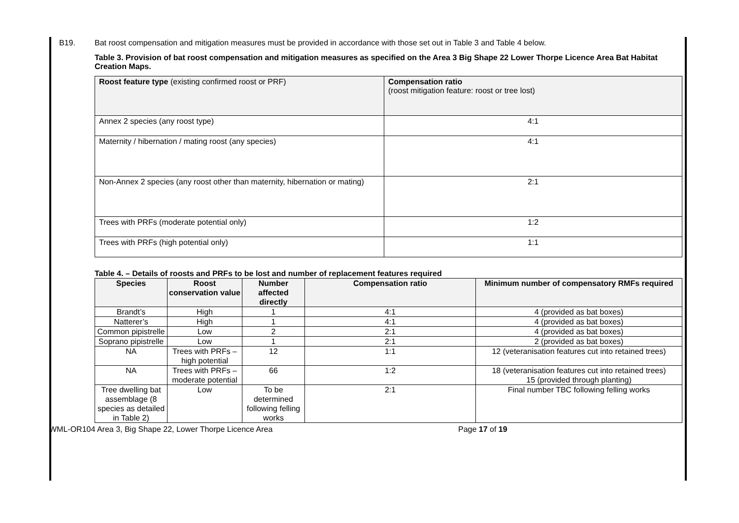B19. Bat roost compensation and mitigation measures must be provided in accordance with those set out in Table 3 and Table 4 below.
Table 3. Provision of bat roost compensation and mitigation measures as specified on the Area 3 Big Shape 22 Lower Thorpe Licence Area Bat Habitat Creation Maps.
| Roost feature type (existing confirmed roost or PRF) | Compensation ratio (roost mitigation feature: roost or tree lost) |
| Annex 2 species (any roost type) | 4:1 |
| Maternity / hibernation / mating roost (any species) | 4:1 |
| Non-Annex 2 species (any roost other than maternity, hibernation or mating) | 2:1 |
| Trees with PRFs (moderate potential only) | 1:2 |
| Trees with PRFs (high potential only) | 1:1 |
Table 4. – Details of roosts and PRFs to be lost and number of replacement features required
| Species | Roost conservation value | Number affected directly | Compensation ratio | Minimum number of compensatory RMFs required |
| --- | --- | --- | --- | --- |
| Brandt’s | High | 1 | 4:1 | 4 (provided as bat boxes) |
| Natterer’s | High | 1 | 4:1 | 4 (provided as bat boxes) |
| Common pipistrelle | Low | 2 | 2:1 | 4 (provided as bat boxes) |
| Soprano pipistrelle | Low | 1 | 2:1 | 2 (provided as bat boxes) |
| NA | Trees with PRFs – high potential | 12 | 1:1 | 12 (veteranisation features cut into retained trees) |
| NA | Trees with PRFs –moderate potential | 66 | 1:2 | 18 (veteranisation features cut into retained trees) 15 (provided through planting) |
| Tree dwelling bat assemblage (8 species as detailed in Table 2) | Low | To be determined following felling works | 2:1 | Final number TBC following felling works |
WML-OR104 Area 3, Big Shape 22, Lower Thorpe Licence Area Page 17 of 19